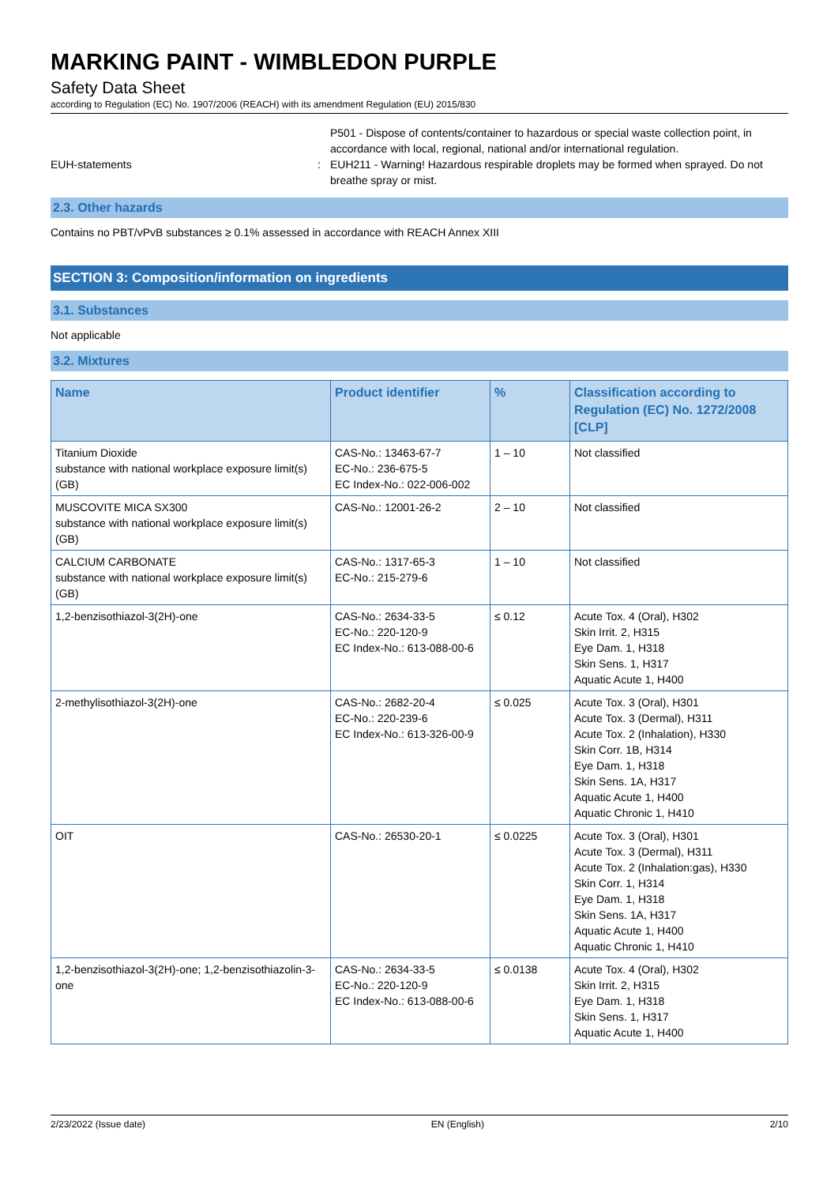MARKING PAINT - WIMBLEDON PURPLE
Safety Data Sheet
according to Regulation (EC) No. 1907/2006 (REACH) with its amendment Regulation (EU) 2015/830
EUH-statements :
P501 - Dispose of contents/container to hazardous or special waste collection point, in accordance with local, regional, national and/or international regulation.
EUH211 - Warning! Hazardous respirable droplets may be formed when sprayed. Do not breathe spray or mist.
2.3. Other hazards
Contains no PBT/vPvB substances ≥ 0.1% assessed in accordance with REACH Annex XIII
SECTION 3: Composition/information on ingredients
3.1. Substances
Not applicable
3.2. Mixtures
| Name | Product identifier | % | Classification according to Regulation (EC) No. 1272/2008 [CLP] |
| --- | --- | --- | --- |
| Titanium Dioxide substance with national workplace exposure limit(s) (GB) | CAS-No.: 13463-67-7 EC-No.: 236-675-5 EC Index-No.: 022-006-002 | 1 – 10 | Not classified |
| MUSCOVITE MICA SX300 substance with national workplace exposure limit(s) (GB) | CAS-No.: 12001-26-2 | 2 – 10 | Not classified |
| CALCIUM CARBONATE substance with national workplace exposure limit(s) (GB) | CAS-No.: 1317-65-3 EC-No.: 215-279-6 | 1 – 10 | Not classified |
| 1,2-benzisothiazol-3(2H)-one | CAS-No.: 2634-33-5 EC-No.: 220-120-9 EC Index-No.: 613-088-00-6 | ≤ 0.12 | Acute Tox. 4 (Oral), H302 Skin Irrit. 2, H315 Eye Dam. 1, H318 Skin Sens. 1, H317 Aquatic Acute 1, H400 |
| 2-methylisothiazol-3(2H)-one | CAS-No.: 2682-20-4 EC-No.: 220-239-6 EC Index-No.: 613-326-00-9 | ≤ 0.025 | Acute Tox. 3 (Oral), H301 Acute Tox. 3 (Dermal), H311 Acute Tox. 2 (Inhalation), H330 Skin Corr. 1B, H314 Eye Dam. 1, H318 Skin Sens. 1A, H317 Aquatic Acute 1, H400 Aquatic Chronic 1, H410 |
| OIT | CAS-No.: 26530-20-1 | ≤ 0.0225 | Acute Tox. 3 (Oral), H301 Acute Tox. 3 (Dermal), H311 Acute Tox. 2 (Inhalation:gas), H330 Skin Corr. 1, H314 Eye Dam. 1, H318 Skin Sens. 1A, H317 Aquatic Acute 1, H400 Aquatic Chronic 1, H410 |
| 1,2-benzisothiazol-3(2H)-one; 1,2-benzisothiazolin-3-one | CAS-No.: 2634-33-5 EC-No.: 220-120-9 EC Index-No.: 613-088-00-6 | ≤ 0.0138 | Acute Tox. 4 (Oral), H302 Skin Irrit. 2, H315 Eye Dam. 1, H318 Skin Sens. 1, H317 Aquatic Acute 1, H400 |
2/23/2022 (Issue date) EN (English) 2/10